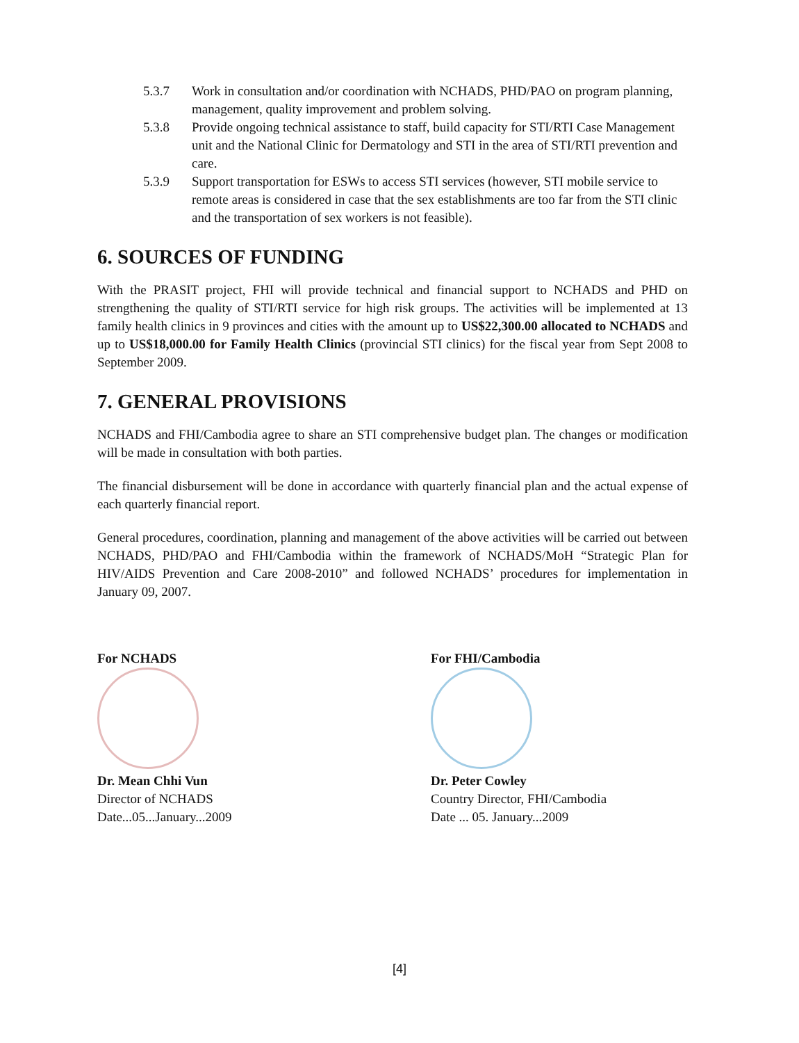5.3.7 Work in consultation and/or coordination with NCHADS, PHD/PAO on program planning, management, quality improvement and problem solving.
5.3.8 Provide ongoing technical assistance to staff, build capacity for STI/RTI Case Management unit and the National Clinic for Dermatology and STI in the area of STI/RTI prevention and care.
5.3.9 Support transportation for ESWs to access STI services (however, STI mobile service to remote areas is considered in case that the sex establishments are too far from the STI clinic and the transportation of sex workers is not feasible).
6. SOURCES OF FUNDING
With the PRASIT project, FHI will provide technical and financial support to NCHADS and PHD on strengthening the quality of STI/RTI service for high risk groups. The activities will be implemented at 13 family health clinics in 9 provinces and cities with the amount up to US$22,300.00 allocated to NCHADS and up to US$18,000.00 for Family Health Clinics (provincial STI clinics) for the fiscal year from Sept 2008 to September 2009.
7. GENERAL PROVISIONS
NCHADS and FHI/Cambodia agree to share an STI comprehensive budget plan. The changes or modification will be made in consultation with both parties.
The financial disbursement will be done in accordance with quarterly financial plan and the actual expense of each quarterly financial report.
General procedures, coordination, planning and management of the above activities will be carried out between NCHADS, PHD/PAO and FHI/Cambodia within the framework of NCHADS/MoH “Strategic Plan for HIV/AIDS Prevention and Care 2008-2010” and followed NCHADS’ procedures for implementation in January 09, 2007.
For NCHADS
Dr. Mean Chhi Vun
Director of NCHADS
Date...05...January...2009
For FHI/Cambodia
Dr. Peter Cowley
Country Director, FHI/Cambodia
Date ... 05. January...2009
[4]